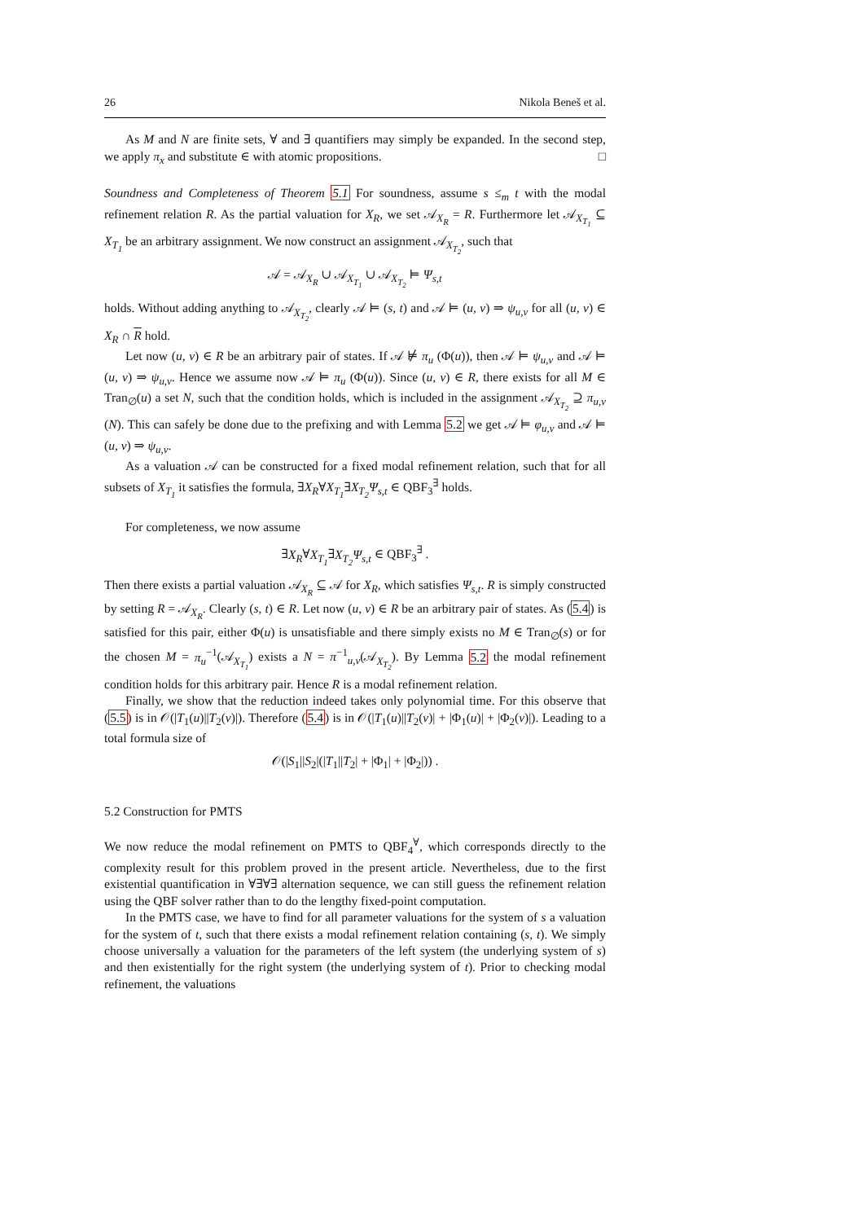26 Nikola Beneš et al.
As M and N are finite sets, ∀ and ∃ quantifiers may simply be expanded. In the second step, we apply π<sub>x</sub> and substitute ∈ with atomic propositions. □
Soundness and Completeness of Theorem 5.1 For soundness, assume s ≤<sub>m</sub> t with the modal refinement relation R. As the partial valuation for X<sub>R</sub>, we set 𝒜<sub>X<sub>R</sub></sub> = R. Furthermore let 𝒜<sub>X<sub>T<sub>1</sub></sub></sub> ⊆ X<sub>T<sub>1</sub></sub> be an arbitrary assignment. We now construct an assignment 𝒜<sub>X<sub>T<sub>2</sub></sub></sub>, such that
𝒜 = 𝒜<sub>X<sub>R</sub></sub> ∪ 𝒜<sub>X<sub>T<sub>1</sub></sub></sub> ∪ 𝒜<sub>X<sub>T<sub>2</sub></sub></sub> ⊨ Ψ<sub>s,t</sub>
holds. Without adding anything to 𝒜<sub>X<sub>T<sub>2</sub></sub></sub>, clearly 𝒜 ⊨ (s, t) and 𝒜 ⊨ (u, v) ⇒ ψ<sub>u,v</sub> for all (u, v) ∈ X<sub>R</sub> ∩ R hold.
Let now (u, v) ∈ R be an arbitrary pair of states. If 𝒜 ⊭ π<sub>u</sub> (Φ(u)), then 𝒜 ⊨ ψ<sub>u,v</sub> and 𝒜 ⊨ (u, v) ⇒ ψ<sub>u,v</sub>. Hence we assume now 𝒜 ⊨ π<sub>u</sub> (Φ(u)). Since (u, v) ∈ R, there exists for all M ∈ Tran<sub>∅</sub>(u) a set N, such that the condition holds, which is included in the assignment 𝒜<sub>X<sub>T<sub>2</sub></sub></sub> ⊇ π<sub>u,v</sub> (N). This can safely be done due to the prefixing and with Lemma 5.2 we get 𝒜 ⊨ φ<sub>u,v</sub> and 𝒜 ⊨ (u, v) ⇒ ψ<sub>u,v</sub>.
As a valuation 𝒜 can be constructed for a fixed modal refinement relation, such that for all subsets of X<sub>T<sub>1</sub></sub> it satisfies the formula, ∃X<sub>R</sub>∀X<sub>T<sub>1</sub></sub>∃X<sub>T<sub>2</sub></sub> Ψ<sub>s,t</sub> ∈ QBF<sub>3</sub><sup>∃</sup> holds.
For completeness, we now assume
∃X<sub>R</sub>∀X<sub>T<sub>1</sub></sub>∃X<sub>T<sub>2</sub></sub> Ψ<sub>s,t</sub> ∈ QBF<sub>3</sub><sup>∃</sup> .
Then there exists a partial valuation 𝒜<sub>X<sub>R</sub></sub> ⊆ 𝒜 for X<sub>R</sub>, which satisfies Ψ<sub>s,t</sub>. R is simply constructed by setting R = 𝒜<sub>X<sub>R</sub></sub>. Clearly (s, t) ∈ R. Let now (u, v) ∈ R be an arbitrary pair of states. As (5.4) is satisfied for this pair, either Φ(u) is unsatisfiable and there simply exists no M ∈ Tran<sub>∅</sub>(s) or for the chosen M = π<sub>u</sub><sup>−1</sup>(𝒜<sub>X<sub>T<sub>1</sub></sub></sub>) exists a N = π<sup>−1</sup><sub>u,v</sub>(𝒜<sub>X<sub>T<sub>2</sub></sub></sub>). By Lemma 5.2 the modal refinement condition holds for this arbitrary pair. Hence R is a modal refinement relation.
Finally, we show that the reduction indeed takes only polynomial time. For this observe that (5.5) is in 𝒪(|T<sub>1</sub>(u)||T<sub>2</sub>(v)|). Therefore (5.4) is in 𝒪(|T<sub>1</sub>(u)||T<sub>2</sub>(v)| + |Φ<sub>1</sub>(u)| + |Φ<sub>2</sub>(v)|). Leading to a total formula size of
𝒪(|S<sub>1</sub>||S<sub>2</sub>|(|T<sub>1</sub>||T<sub>2</sub>| + |Φ<sub>1</sub>| + |Φ<sub>2</sub>|)) .
5.2 Construction for PMTS
We now reduce the modal refinement on PMTS to QBF<sub>4</sub><sup>∀</sup>, which corresponds directly to the complexity result for this problem proved in the present article. Nevertheless, due to the first existential quantification in ∀∃∀∃ alternation sequence, we can still guess the refinement relation using the QBF solver rather than to do the lengthy fixed-point computation.
In the PMTS case, we have to find for all parameter valuations for the system of s a valuation for the system of t, such that there exists a modal refinement relation containing (s, t). We simply choose universally a valuation for the parameters of the left system (the underlying system of s) and then existentially for the right system (the underlying system of t). Prior to checking modal refinement, the valuations